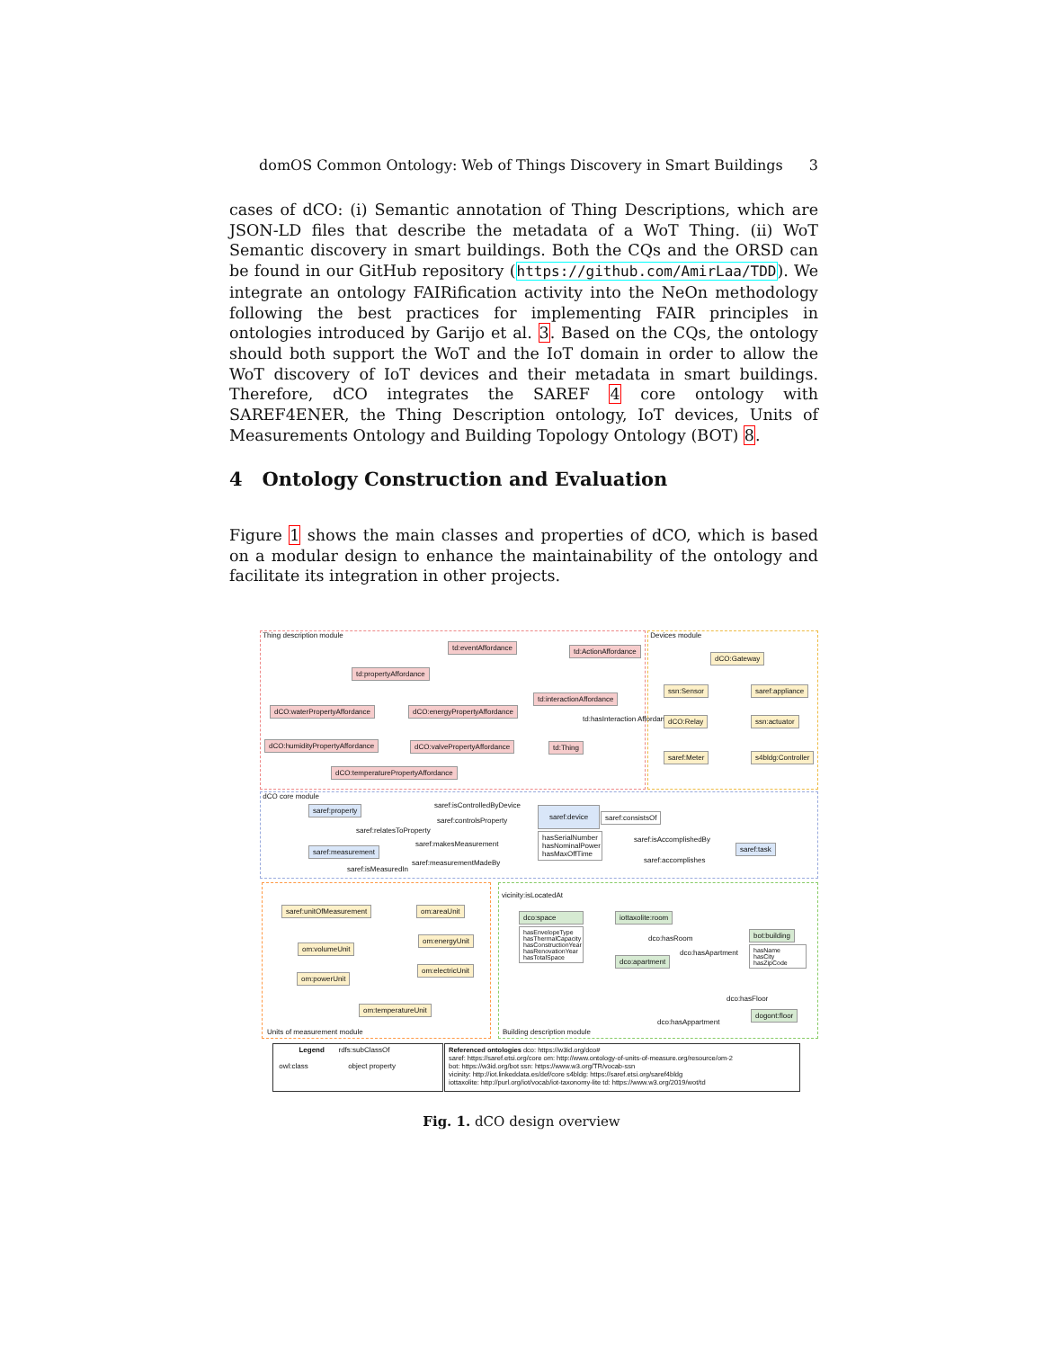domOS Common Ontology: Web of Things Discovery in Smart Buildings 3
cases of dCO: (i) Semantic annotation of Thing Descriptions, which are JSON-LD files that describe the metadata of a WoT Thing. (ii) WoT Semantic discovery in smart buildings. Both the CQs and the ORSD can be found in our GitHub repository (https://github.com/AmirLaa/TDD). We integrate an ontology FAIRification activity into the NeOn methodology following the best practices for implementing FAIR principles in ontologies introduced by Garijo et al. 3. Based on the CQs, the ontology should both support the WoT and the IoT domain in order to allow the WoT discovery of IoT devices and their metadata in smart buildings. Therefore, dCO integrates the SAREF 4 core ontology with SAREF4ENER, the Thing Description ontology, IoT devices, Units of Measurements Ontology and Building Topology Ontology (BOT) 8.
4 Ontology Construction and Evaluation
Figure 1 shows the main classes and properties of dCO, which is based on a modular design to enhance the maintainability of the ontology and facilitate its integration in other projects.
Thing description module
td:eventAffordance td:ActionAffordance
td:propertyAffordance
td:interactionAffordance
dCO:waterPropertyAffordance dCO:energyPropertyAffordance
dCO:humidityPropertyAffordance dCO:valvePropertyAffordance
dCO:temperaturePropertyAffordance
td:hasInteraction Affordance
td:Thing
Devices module
dCO:Gateway
ssn:Sensor saref:appliance
dCO:Relay ssn:actuator
saref:Meter s4bldg:Controller
dCO core module
saref:property
saref:measurement
saref:isControlledByDevice
saref:controlsProperty
saref:relatesToProperty
saref:makesMeasurement
saref:measurementMadeBy
saref:isMeasuredIn
saref:device
hasSerialNumber hasNominalPower hasMaxOffTime
saref:consistsOf
saref:isAccomplishedBy
saref:accomplishes
saref:task
saref:unitOfMeasurement om:areaUnit
om:volumeUnit
om:energyUnit
om:powerUnit
om:electricUnit
om:temperatureUnit
Units of measurement module
vicinity:isLocatedAt
dco:space
hasEnvelopeType hasThermalCapacity hasConstructionYear hasRenovationYear hasTotalSpace
iottaxolite:room
dco:hasRoom
dco:hasApartment
dco:apartment
bot:building
hasName hasCity hasZipCode
dco:hasFloor
dogont:floor
dco:hasAppartment
Building description module
Legend rdfs:subClassOf
owl:class object property
Referenced ontologies dco: https://w3id.org/dco#
saref: https://saref.etsi.org/core om: http://www.ontology-of-units-of-measure.org/resource/om-2
bot: https://w3id.org/bot ssn: https://www.w3.org/TR/vocab-ssn
vicinity: http://iot.linkeddata.es/def/core s4bldg: https://saref.etsi.org/saref4bldg
iottaxolite: http://purl.org/iot/vocab/iot-taxonomy-lite td: https://www.w3.org/2019/wot/td
Fig. 1. dCO design overview